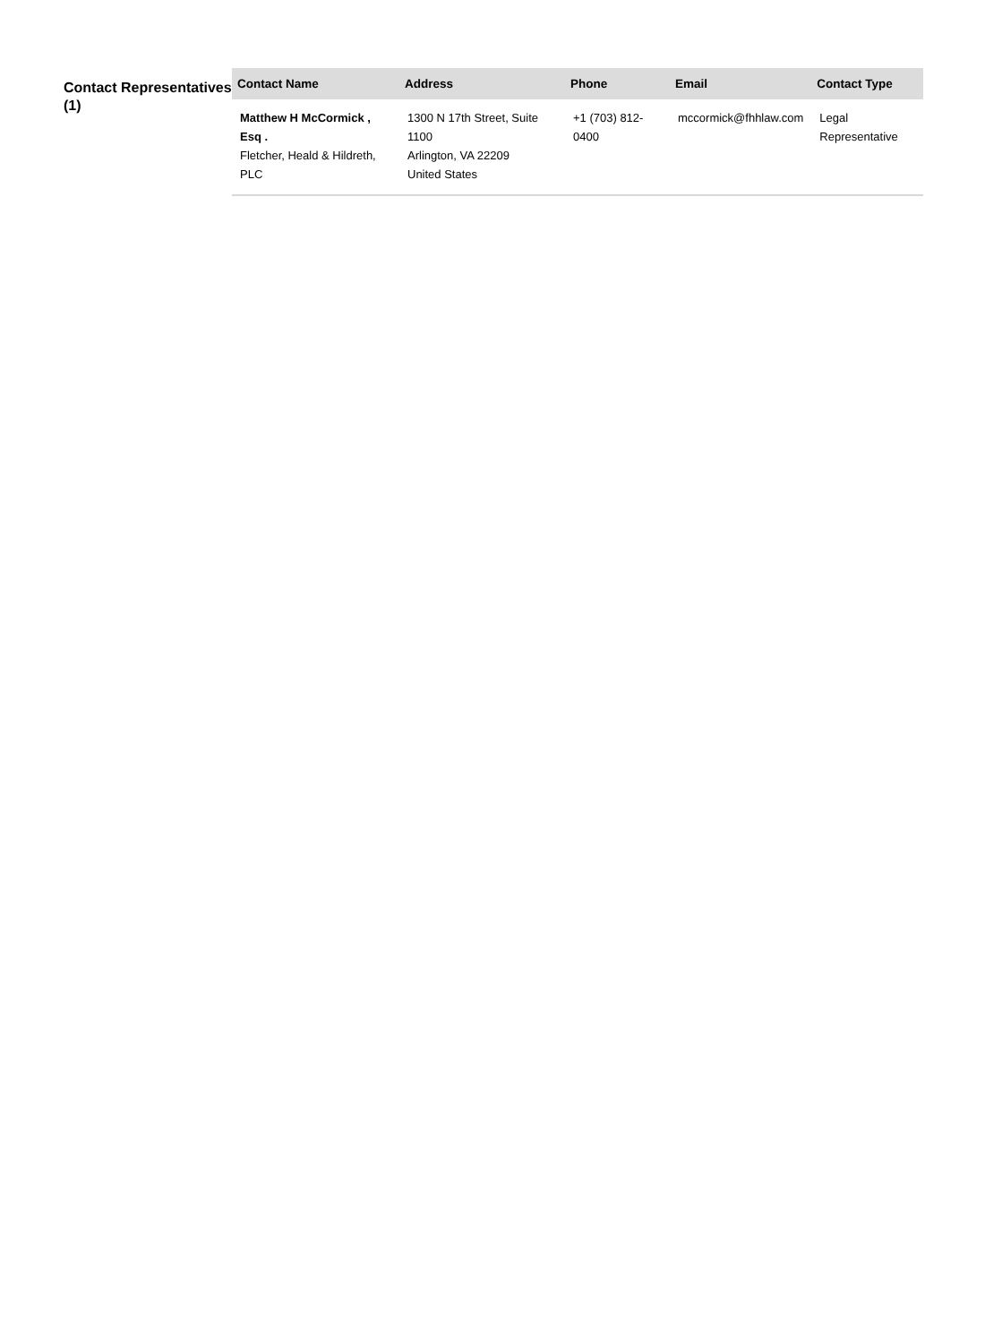Contact Representatives (1)
| Contact Name | Address | Phone | Email | Contact Type |
| --- | --- | --- | --- | --- |
| Matthew H McCormick , Esq . Fletcher, Heald & Hildreth, PLC | 1300 N 17th Street, Suite 1100 Arlington, VA 22209 United States | +1 (703) 812-0400 | mccormick@fhhlaw.com | Legal Representative |